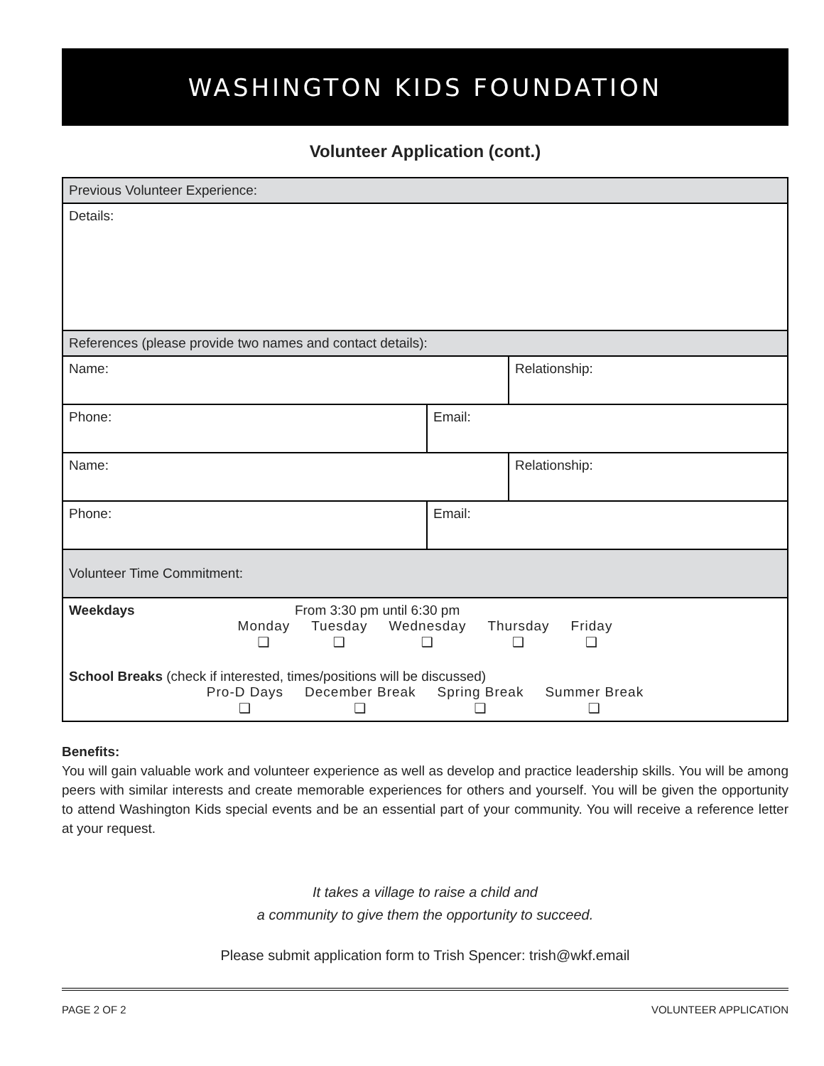WASHINGTON KIDS FOUNDATION
Volunteer Application (cont.)
| Previous Volunteer Experience: | | |
| Details: | | |
| References (please provide two names and contact details): | | |
| Name: | | Relationship: |
| Phone: | Email: | |
| Name: | | Relationship: |
| Phone: | Email: | |
| Volunteer Time Commitment: | | |
| Weekdays From 3:30 pm until 6:30 pm Monday ❑ Tuesday ❑ Wednesday ❑ Thursday ❑ Friday ❑ School Breaks (check if interested, times/positions will be discussed) Pro-D Days ❑ December Break ❑ Spring Break ❑ Summer Break ❑ | | |
Benefits:
You will gain valuable work and volunteer experience as well as develop and practice leadership skills. You will be among peers with similar interests and create memorable experiences for others and yourself. You will be given the opportunity to attend Washington Kids special events and be an essential part of your community. You will receive a reference letter at your request.
It takes a village to raise a child and
a community to give them the opportunity to succeed.
Please submit application form to Trish Spencer: trish@wkf.email
PAGE 2 OF 2 VOLUNTEER APPLICATION